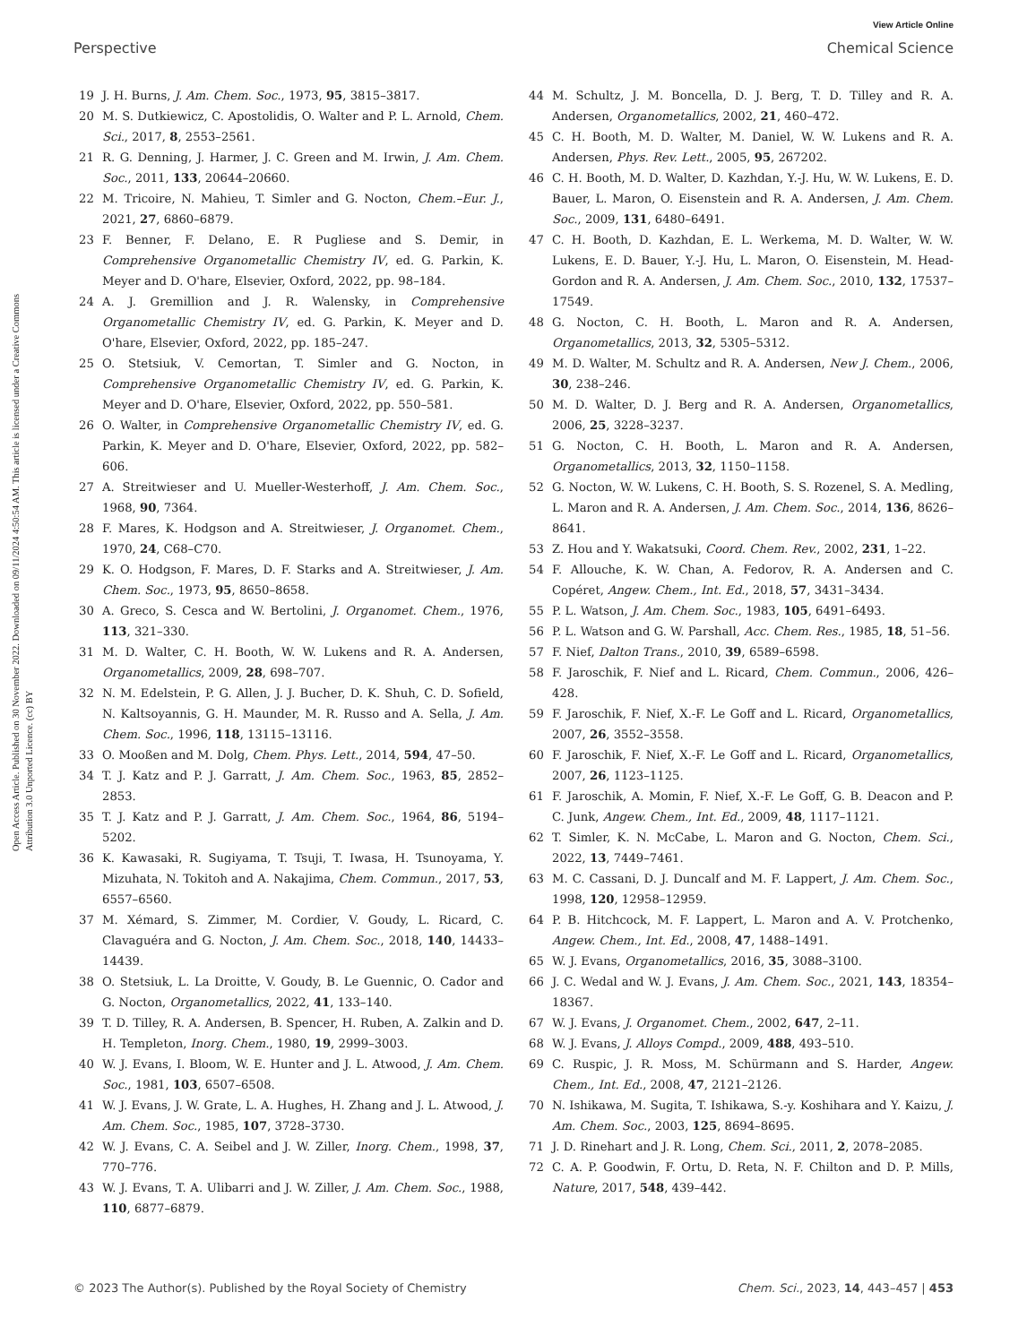View Article Online
Perspective Chemical Science
Open Access Article. Published on 30 November 2022. Downloaded on 09/11/2024 4:50:54 AM. This article is licensed under a Creative Commons Attribution 3.0 Unported Licence. (cc) BY
19 J. H. Burns, J. Am. Chem. Soc., 1973, 95, 3815–3817.
20 M. S. Dutkiewicz, C. Apostolidis, O. Walter and P. L. Arnold, Chem. Sci., 2017, 8, 2553–2561.
21 R. G. Denning, J. Harmer, J. C. Green and M. Irwin, J. Am. Chem. Soc., 2011, 133, 20644–20660.
22 M. Tricoire, N. Mahieu, T. Simler and G. Nocton, Chem.–Eur. J., 2021, 27, 6860–6879.
23 F. Benner, F. Delano, E. R Pugliese and S. Demir, in Comprehensive Organometallic Chemistry IV, ed. G. Parkin, K. Meyer and D. O'hare, Elsevier, Oxford, 2022, pp. 98–184.
24 A. J. Gremillion and J. R. Walensky, in Comprehensive Organometallic Chemistry IV, ed. G. Parkin, K. Meyer and D. O'hare, Elsevier, Oxford, 2022, pp. 185–247.
25 O. Stetsiuk, V. Cemortan, T. Simler and G. Nocton, in Comprehensive Organometallic Chemistry IV, ed. G. Parkin, K. Meyer and D. O'hare, Elsevier, Oxford, 2022, pp. 550–581.
26 O. Walter, in Comprehensive Organometallic Chemistry IV, ed. G. Parkin, K. Meyer and D. O'hare, Elsevier, Oxford, 2022, pp. 582–606.
27 A. Streitwieser and U. Mueller-Westerhoff, J. Am. Chem. Soc., 1968, 90, 7364.
28 F. Mares, K. Hodgson and A. Streitwieser, J. Organomet. Chem., 1970, 24, C68–C70.
29 K. O. Hodgson, F. Mares, D. F. Starks and A. Streitwieser, J. Am. Chem. Soc., 1973, 95, 8650–8658.
30 A. Greco, S. Cesca and W. Bertolini, J. Organomet. Chem., 1976, 113, 321–330.
31 M. D. Walter, C. H. Booth, W. W. Lukens and R. A. Andersen, Organometallics, 2009, 28, 698–707.
32 N. M. Edelstein, P. G. Allen, J. J. Bucher, D. K. Shuh, C. D. Sofield, N. Kaltsoyannis, G. H. Maunder, M. R. Russo and A. Sella, J. Am. Chem. Soc., 1996, 118, 13115–13116.
33 O. Mooßen and M. Dolg, Chem. Phys. Lett., 2014, 594, 47–50.
34 T. J. Katz and P. J. Garratt, J. Am. Chem. Soc., 1963, 85, 2852–2853.
35 T. J. Katz and P. J. Garratt, J. Am. Chem. Soc., 1964, 86, 5194–5202.
36 K. Kawasaki, R. Sugiyama, T. Tsuji, T. Iwasa, H. Tsunoyama, Y. Mizuhata, N. Tokitoh and A. Nakajima, Chem. Commun., 2017, 53, 6557–6560.
37 M. Xémard, S. Zimmer, M. Cordier, V. Goudy, L. Ricard, C. Clavaguéra and G. Nocton, J. Am. Chem. Soc., 2018, 140, 14433–14439.
38 O. Stetsiuk, L. La Droitte, V. Goudy, B. Le Guennic, O. Cador and G. Nocton, Organometallics, 2022, 41, 133–140.
39 T. D. Tilley, R. A. Andersen, B. Spencer, H. Ruben, A. Zalkin and D. H. Templeton, Inorg. Chem., 1980, 19, 2999–3003.
40 W. J. Evans, I. Bloom, W. E. Hunter and J. L. Atwood, J. Am. Chem. Soc., 1981, 103, 6507–6508.
41 W. J. Evans, J. W. Grate, L. A. Hughes, H. Zhang and J. L. Atwood, J. Am. Chem. Soc., 1985, 107, 3728–3730.
42 W. J. Evans, C. A. Seibel and J. W. Ziller, Inorg. Chem., 1998, 37, 770–776.
43 W. J. Evans, T. A. Ulibarri and J. W. Ziller, J. Am. Chem. Soc., 1988, 110, 6877–6879.
44 M. Schultz, J. M. Boncella, D. J. Berg, T. D. Tilley and R. A. Andersen, Organometallics, 2002, 21, 460–472.
45 C. H. Booth, M. D. Walter, M. Daniel, W. W. Lukens and R. A. Andersen, Phys. Rev. Lett., 2005, 95, 267202.
46 C. H. Booth, M. D. Walter, D. Kazhdan, Y.-J. Hu, W. W. Lukens, E. D. Bauer, L. Maron, O. Eisenstein and R. A. Andersen, J. Am. Chem. Soc., 2009, 131, 6480–6491.
47 C. H. Booth, D. Kazhdan, E. L. Werkema, M. D. Walter, W. W. Lukens, E. D. Bauer, Y.-J. Hu, L. Maron, O. Eisenstein, M. Head-Gordon and R. A. Andersen, J. Am. Chem. Soc., 2010, 132, 17537–17549.
48 G. Nocton, C. H. Booth, L. Maron and R. A. Andersen, Organometallics, 2013, 32, 5305–5312.
49 M. D. Walter, M. Schultz and R. A. Andersen, New J. Chem., 2006, 30, 238–246.
50 M. D. Walter, D. J. Berg and R. A. Andersen, Organometallics, 2006, 25, 3228–3237.
51 G. Nocton, C. H. Booth, L. Maron and R. A. Andersen, Organometallics, 2013, 32, 1150–1158.
52 G. Nocton, W. W. Lukens, C. H. Booth, S. S. Rozenel, S. A. Medling, L. Maron and R. A. Andersen, J. Am. Chem. Soc., 2014, 136, 8626–8641.
53 Z. Hou and Y. Wakatsuki, Coord. Chem. Rev., 2002, 231, 1–22.
54 F. Allouche, K. W. Chan, A. Fedorov, R. A. Andersen and C. Copéret, Angew. Chem., Int. Ed., 2018, 57, 3431–3434.
55 P. L. Watson, J. Am. Chem. Soc., 1983, 105, 6491–6493.
56 P. L. Watson and G. W. Parshall, Acc. Chem. Res., 1985, 18, 51–56.
57 F. Nief, Dalton Trans., 2010, 39, 6589–6598.
58 F. Jaroschik, F. Nief and L. Ricard, Chem. Commun., 2006, 426–428.
59 F. Jaroschik, F. Nief, X.-F. Le Goff and L. Ricard, Organometallics, 2007, 26, 3552–3558.
60 F. Jaroschik, F. Nief, X.-F. Le Goff and L. Ricard, Organometallics, 2007, 26, 1123–1125.
61 F. Jaroschik, A. Momin, F. Nief, X.-F. Le Goff, G. B. Deacon and P. C. Junk, Angew. Chem., Int. Ed., 2009, 48, 1117–1121.
62 T. Simler, K. N. McCabe, L. Maron and G. Nocton, Chem. Sci., 2022, 13, 7449–7461.
63 M. C. Cassani, D. J. Duncalf and M. F. Lappert, J. Am. Chem. Soc., 1998, 120, 12958–12959.
64 P. B. Hitchcock, M. F. Lappert, L. Maron and A. V. Protchenko, Angew. Chem., Int. Ed., 2008, 47, 1488–1491.
65 W. J. Evans, Organometallics, 2016, 35, 3088–3100.
66 J. C. Wedal and W. J. Evans, J. Am. Chem. Soc., 2021, 143, 18354–18367.
67 W. J. Evans, J. Organomet. Chem., 2002, 647, 2–11.
68 W. J. Evans, J. Alloys Compd., 2009, 488, 493–510.
69 C. Ruspic, J. R. Moss, M. Schürmann and S. Harder, Angew. Chem., Int. Ed., 2008, 47, 2121–2126.
70 N. Ishikawa, M. Sugita, T. Ishikawa, S.-y. Koshihara and Y. Kaizu, J. Am. Chem. Soc., 2003, 125, 8694–8695.
71 J. D. Rinehart and J. R. Long, Chem. Sci., 2011, 2, 2078–2085.
72 C. A. P. Goodwin, F. Ortu, D. Reta, N. F. Chilton and D. P. Mills, Nature, 2017, 548, 439–442.
© 2023 The Author(s). Published by the Royal Society of Chemistry Chem. Sci., 2023, 14, 443–457 | 453